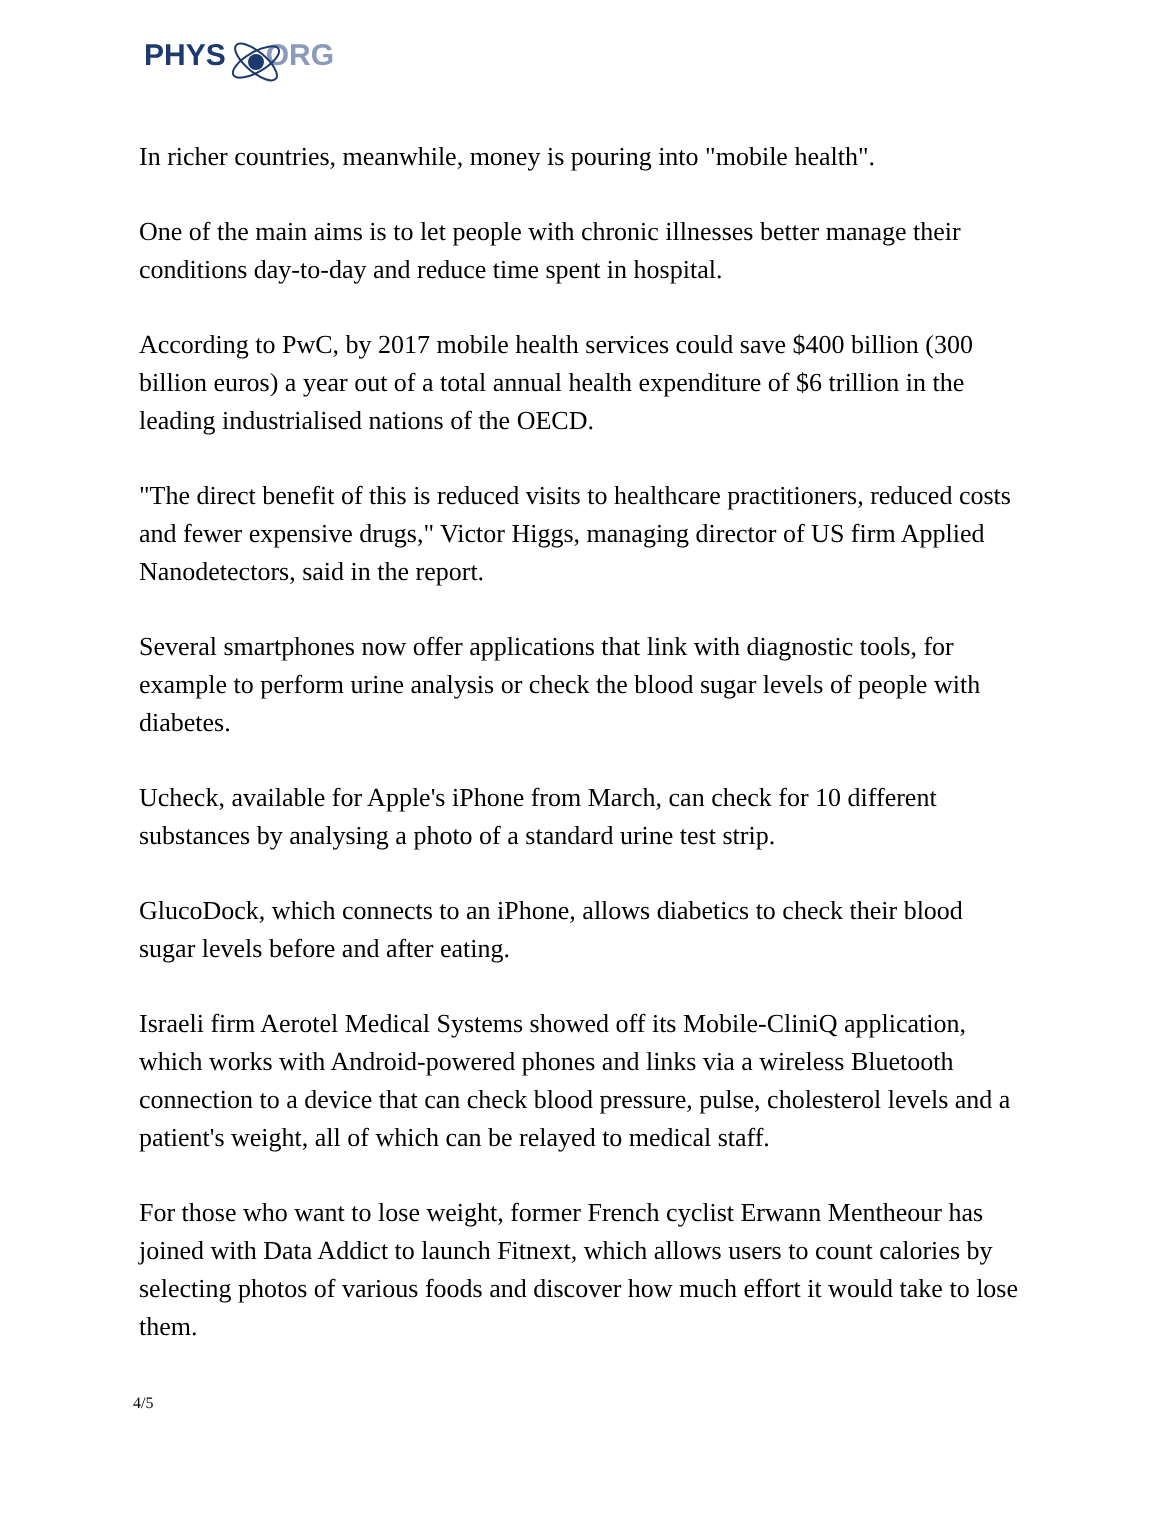PHYS ORG
In richer countries, meanwhile, money is pouring into "mobile health".
One of the main aims is to let people with chronic illnesses better manage their conditions day-to-day and reduce time spent in hospital.
According to PwC, by 2017 mobile health services could save $400 billion (300 billion euros) a year out of a total annual health expenditure of $6 trillion in the leading industrialised nations of the OECD.
"The direct benefit of this is reduced visits to healthcare practitioners, reduced costs and fewer expensive drugs," Victor Higgs, managing director of US firm Applied Nanodetectors, said in the report.
Several smartphones now offer applications that link with diagnostic tools, for example to perform urine analysis or check the blood sugar levels of people with diabetes.
Ucheck, available for Apple's iPhone from March, can check for 10 different substances by analysing a photo of a standard urine test strip.
GlucoDock, which connects to an iPhone, allows diabetics to check their blood sugar levels before and after eating.
Israeli firm Aerotel Medical Systems showed off its Mobile-CliniQ application, which works with Android-powered phones and links via a wireless Bluetooth connection to a device that can check blood pressure, pulse, cholesterol levels and a patient's weight, all of which can be relayed to medical staff.
For those who want to lose weight, former French cyclist Erwann Mentheour has joined with Data Addict to launch Fitnext, which allows users to count calories by selecting photos of various foods and discover how much effort it would take to lose them.
4/5